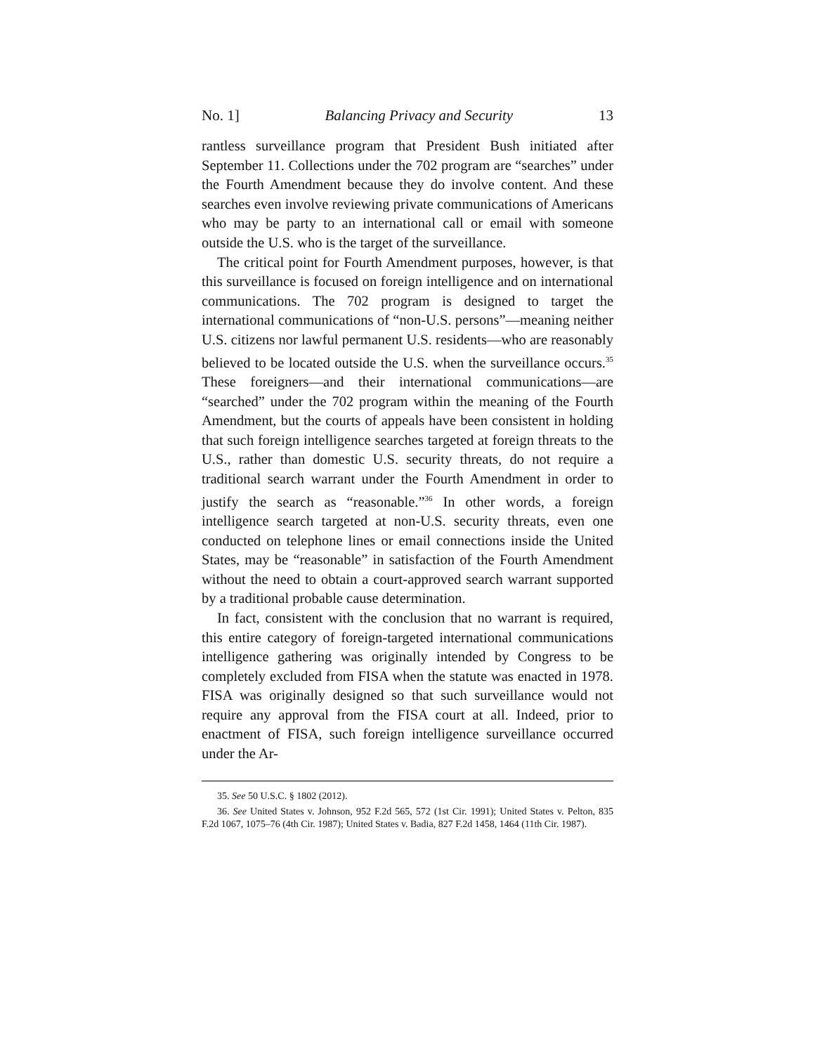No. 1] Balancing Privacy and Security 13
rantless surveillance program that President Bush initiated after September 11. Collections under the 702 program are “searches” under the Fourth Amendment because they do involve content. And these searches even involve reviewing private communications of Americans who may be party to an international call or email with someone outside the U.S. who is the target of the surveillance.
The critical point for Fourth Amendment purposes, however, is that this surveillance is focused on foreign intelligence and on international communications. The 702 program is designed to target the international communications of “non-U.S. persons”—meaning neither U.S. citizens nor lawful permanent U.S. residents—who are reasonably believed to be located outside the U.S. when the surveillance occurs.<sup>35</sup> These foreigners—and their international communications—are “searched” under the 702 program within the meaning of the Fourth Amendment, but the courts of appeals have been consistent in holding that such foreign intelligence searches targeted at foreign threats to the U.S., rather than domestic U.S. security threats, do not require a traditional search warrant under the Fourth Amendment in order to justify the search as “reasonable.”<sup>36</sup> In other words, a foreign intelligence search targeted at non-U.S. security threats, even one conducted on telephone lines or email connections inside the United States, may be “reasonable” in satisfaction of the Fourth Amendment without the need to obtain a court-approved search warrant supported by a traditional probable cause determination.
In fact, consistent with the conclusion that no warrant is required, this entire category of foreign-targeted international communications intelligence gathering was originally intended by Congress to be completely excluded from FISA when the statute was enacted in 1978. FISA was originally designed so that such surveillance would not require any approval from the FISA court at all. Indeed, prior to enactment of FISA, such foreign intelligence surveillance occurred under the Ar-
35. See 50 U.S.C. § 1802 (2012).
36. See United States v. Johnson, 952 F.2d 565, 572 (1st Cir. 1991); United States v. Pelton, 835 F.2d 1067, 1075–76 (4th Cir. 1987); United States v. Badia, 827 F.2d 1458, 1464 (11th Cir. 1987).